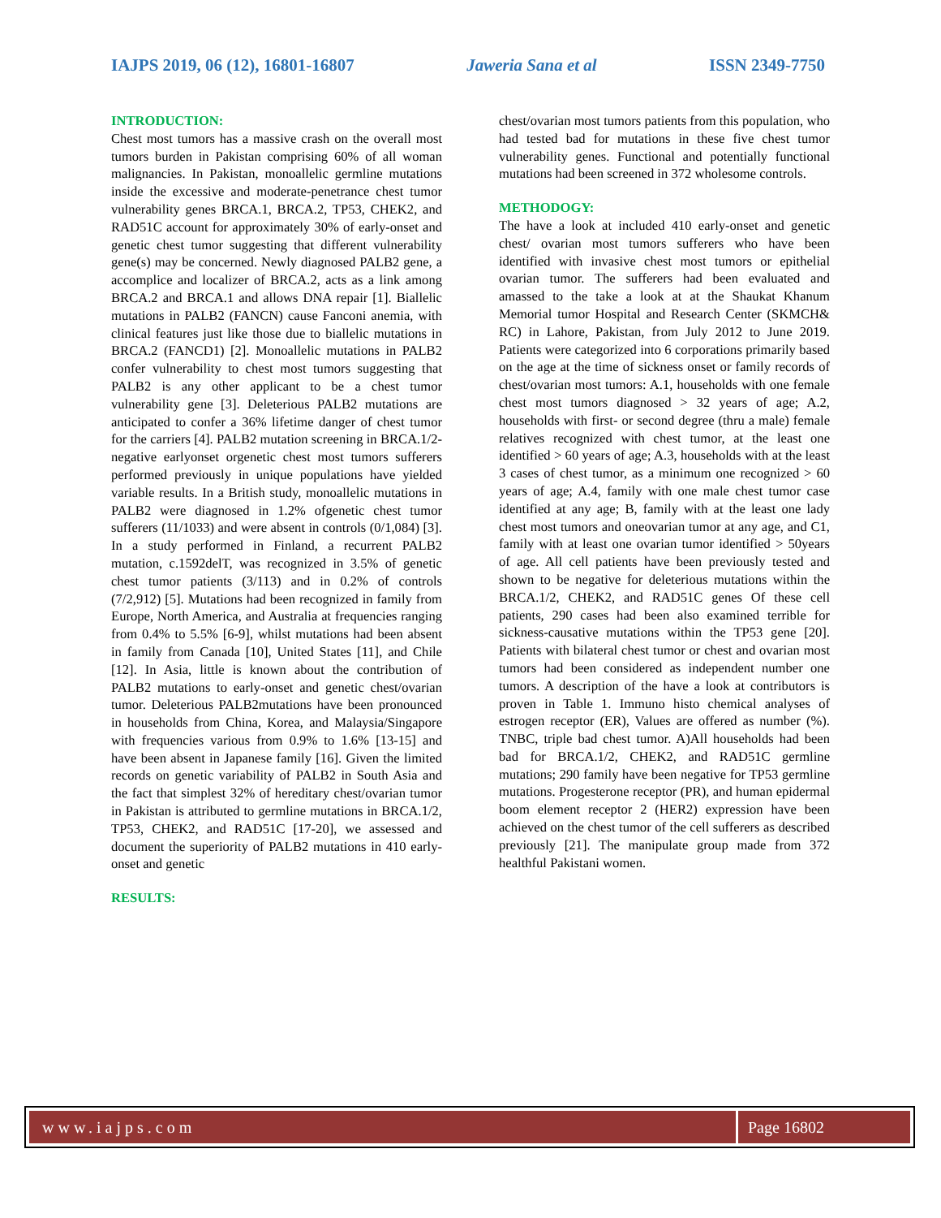IAJPS 2019, 06 (12), 16801-16807 Jaweria Sana et al ISSN 2349-7750
INTRODUCTION:
Chest most tumors has a massive crash on the overall most tumors burden in Pakistan comprising 60% of all woman malignancies. In Pakistan, monoallelic germline mutations inside the excessive and moderate-penetrance chest tumor vulnerability genes BRCA.1, BRCA.2, TP53, CHEK2, and RAD51C account for approximately 30% of early-onset and genetic chest tumor suggesting that different vulnerability gene(s) may be concerned. Newly diagnosed PALB2 gene, a accomplice and localizer of BRCA.2, acts as a link among BRCA.2 and BRCA.1 and allows DNA repair [1]. Biallelic mutations in PALB2 (FANCN) cause Fanconi anemia, with clinical features just like those due to biallelic mutations in BRCA.2 (FANCD1) [2]. Monoallelic mutations in PALB2 confer vulnerability to chest most tumors suggesting that PALB2 is any other applicant to be a chest tumor vulnerability gene [3]. Deleterious PALB2 mutations are anticipated to confer a 36% lifetime danger of chest tumor for the carriers [4]. PALB2 mutation screening in BRCA.1/2-negative earlyonset orgenetic chest most tumors sufferers performed previously in unique populations have yielded variable results. In a British study, monoallelic mutations in PALB2 were diagnosed in 1.2% ofgenetic chest tumor sufferers (11/1033) and were absent in controls (0/1,084) [3]. In a study performed in Finland, a recurrent PALB2 mutation, c.1592delT, was recognized in 3.5% of genetic chest tumor patients (3/113) and in 0.2% of controls (7/2,912) [5]. Mutations had been recognized in family from Europe, North America, and Australia at frequencies ranging from 0.4% to 5.5% [6-9], whilst mutations had been absent in family from Canada [10], United States [11], and Chile [12]. In Asia, little is known about the contribution of PALB2 mutations to early-onset and genetic chest/ovarian tumor. Deleterious PALB2mutations have been pronounced in households from China, Korea, and Malaysia/Singapore with frequencies various from 0.9% to 1.6% [13-15] and have been absent in Japanese family [16]. Given the limited records on genetic variability of PALB2 in South Asia and the fact that simplest 32% of hereditary chest/ovarian tumor in Pakistan is attributed to germline mutations in BRCA.1/2, TP53, CHEK2, and RAD51C [17-20], we assessed and document the superiority of PALB2 mutations in 410 early-onset and genetic
RESULTS:
chest/ovarian most tumors patients from this population, who had tested bad for mutations in these five chest tumor vulnerability genes. Functional and potentially functional mutations had been screened in 372 wholesome controls.
METHODOGY:
The have a look at included 410 early-onset and genetic chest/ ovarian most tumors sufferers who have been identified with invasive chest most tumors or epithelial ovarian tumor. The sufferers had been evaluated and amassed to the take a look at at the Shaukat Khanum Memorial tumor Hospital and Research Center (SKMCH& RC) in Lahore, Pakistan, from July 2012 to June 2019. Patients were categorized into 6 corporations primarily based on the age at the time of sickness onset or family records of chest/ovarian most tumors: A.1, households with one female chest most tumors diagnosed > 32 years of age; A.2, households with first- or second degree (thru a male) female relatives recognized with chest tumor, at the least one identified > 60 years of age; A.3, households with at the least 3 cases of chest tumor, as a minimum one recognized > 60 years of age; A.4, family with one male chest tumor case identified at any age; B, family with at the least one lady chest most tumors and oneovarian tumor at any age, and C1, family with at least one ovarian tumor identified > 50years of age. All cell patients have been previously tested and shown to be negative for deleterious mutations within the BRCA.1/2, CHEK2, and RAD51C genes Of these cell patients, 290 cases had been also examined terrible for sickness-causative mutations within the TP53 gene [20]. Patients with bilateral chest tumor or chest and ovarian most tumors had been considered as independent number one tumors. A description of the have a look at contributors is proven in Table 1. Immuno histo chemical analyses of estrogen receptor (ER), Values are offered as number (%). TNBC, triple bad chest tumor. A)All households had been bad for BRCA.1/2, CHEK2, and RAD51C germline mutations; 290 family have been negative for TP53 germline mutations. Progesterone receptor (PR), and human epidermal boom element receptor 2 (HER2) expression have been achieved on the chest tumor of the cell sufferers as described previously [21]. The manipulate group made from 372 healthful Pakistani women.
www.iajps.com Page 16802